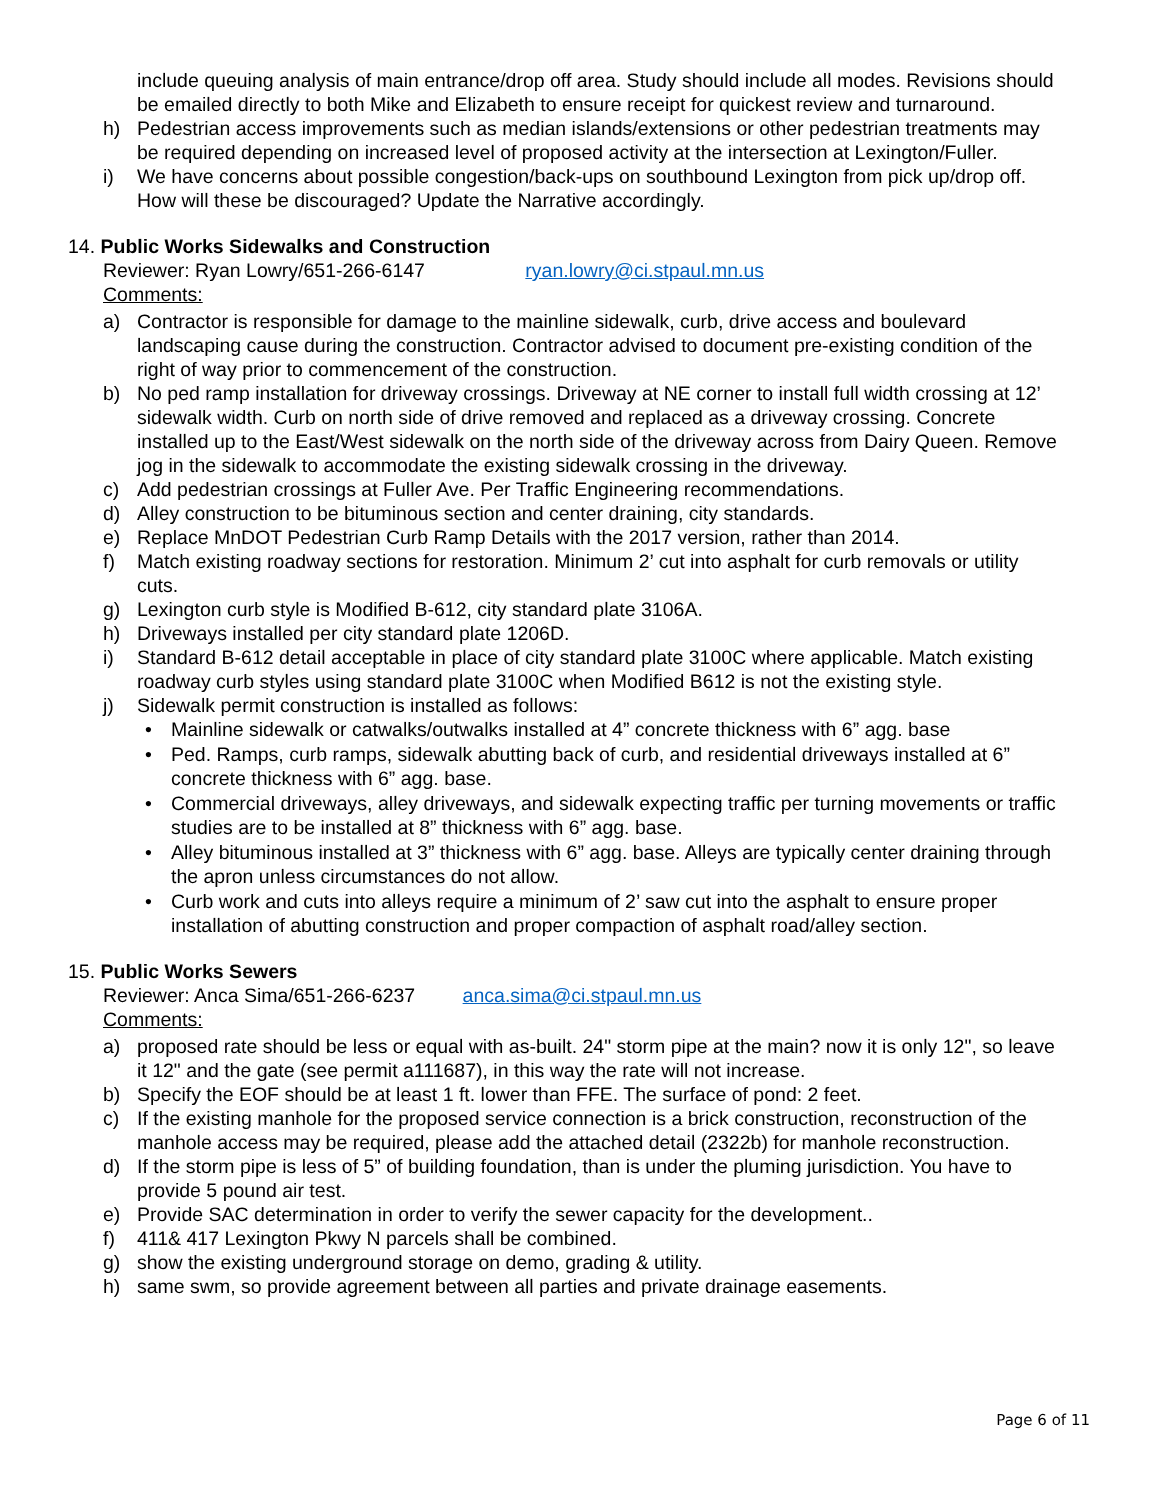include queuing analysis of main entrance/drop off area. Study should include all modes. Revisions should be emailed directly to both Mike and Elizabeth to ensure receipt for quickest review and turnaround.
h) Pedestrian access improvements such as median islands/extensions or other pedestrian treatments may be required depending on increased level of proposed activity at the intersection at Lexington/Fuller.
i) We have concerns about possible congestion/back-ups on southbound Lexington from pick up/drop off. How will these be discouraged? Update the Narrative accordingly.
14. Public Works Sidewalks and Construction
Reviewer: Ryan Lowry/651-266-6147 ryan.lowry@ci.stpaul.mn.us
Comments:
a) Contractor is responsible for damage to the mainline sidewalk, curb, drive access and boulevard landscaping cause during the construction. Contractor advised to document pre-existing condition of the right of way prior to commencement of the construction.
b) No ped ramp installation for driveway crossings. Driveway at NE corner to install full width crossing at 12’ sidewalk width. Curb on north side of drive removed and replaced as a driveway crossing. Concrete installed up to the East/West sidewalk on the north side of the driveway across from Dairy Queen. Remove jog in the sidewalk to accommodate the existing sidewalk crossing in the driveway.
c) Add pedestrian crossings at Fuller Ave. Per Traffic Engineering recommendations.
d) Alley construction to be bituminous section and center draining, city standards.
e) Replace MnDOT Pedestrian Curb Ramp Details with the 2017 version, rather than 2014.
f) Match existing roadway sections for restoration. Minimum 2’ cut into asphalt for curb removals or utility cuts.
g) Lexington curb style is Modified B-612, city standard plate 3106A.
h) Driveways installed per city standard plate 1206D.
i) Standard B-612 detail acceptable in place of city standard plate 3100C where applicable. Match existing roadway curb styles using standard plate 3100C when Modified B612 is not the existing style.
j) Sidewalk permit construction is installed as follows:
• Mainline sidewalk or catwalks/outwalks installed at 4” concrete thickness with 6” agg. base
• Ped. Ramps, curb ramps, sidewalk abutting back of curb, and residential driveways installed at 6” concrete thickness with 6” agg. base.
• Commercial driveways, alley driveways, and sidewalk expecting traffic per turning movements or traffic studies are to be installed at 8” thickness with 6” agg. base.
• Alley bituminous installed at 3” thickness with 6” agg. base. Alleys are typically center draining through the apron unless circumstances do not allow.
• Curb work and cuts into alleys require a minimum of 2’ saw cut into the asphalt to ensure proper installation of abutting construction and proper compaction of asphalt road/alley section.
15. Public Works Sewers
Reviewer: Anca Sima/651-266-6237 anca.sima@ci.stpaul.mn.us
Comments:
a) proposed rate should be less or equal with as-built. 24" storm pipe at the main? now it is only 12", so leave it 12" and the gate (see permit a111687), in this way the rate will not increase.
b) Specify the EOF should be at least 1 ft. lower than FFE. The surface of pond: 2 feet.
c) If the existing manhole for the proposed service connection is a brick construction, reconstruction of the manhole access may be required, please add the attached detail (2322b) for manhole reconstruction.
d) If the storm pipe is less of 5” of building foundation, than is under the pluming jurisdiction. You have to provide 5 pound air test.
e) Provide SAC determination in order to verify the sewer capacity for the development..
f) 411& 417 Lexington Pkwy N parcels shall be combined.
g) show the existing underground storage on demo, grading & utility.
h) same swm, so provide agreement between all parties and private drainage easements.
Page 6 of 11